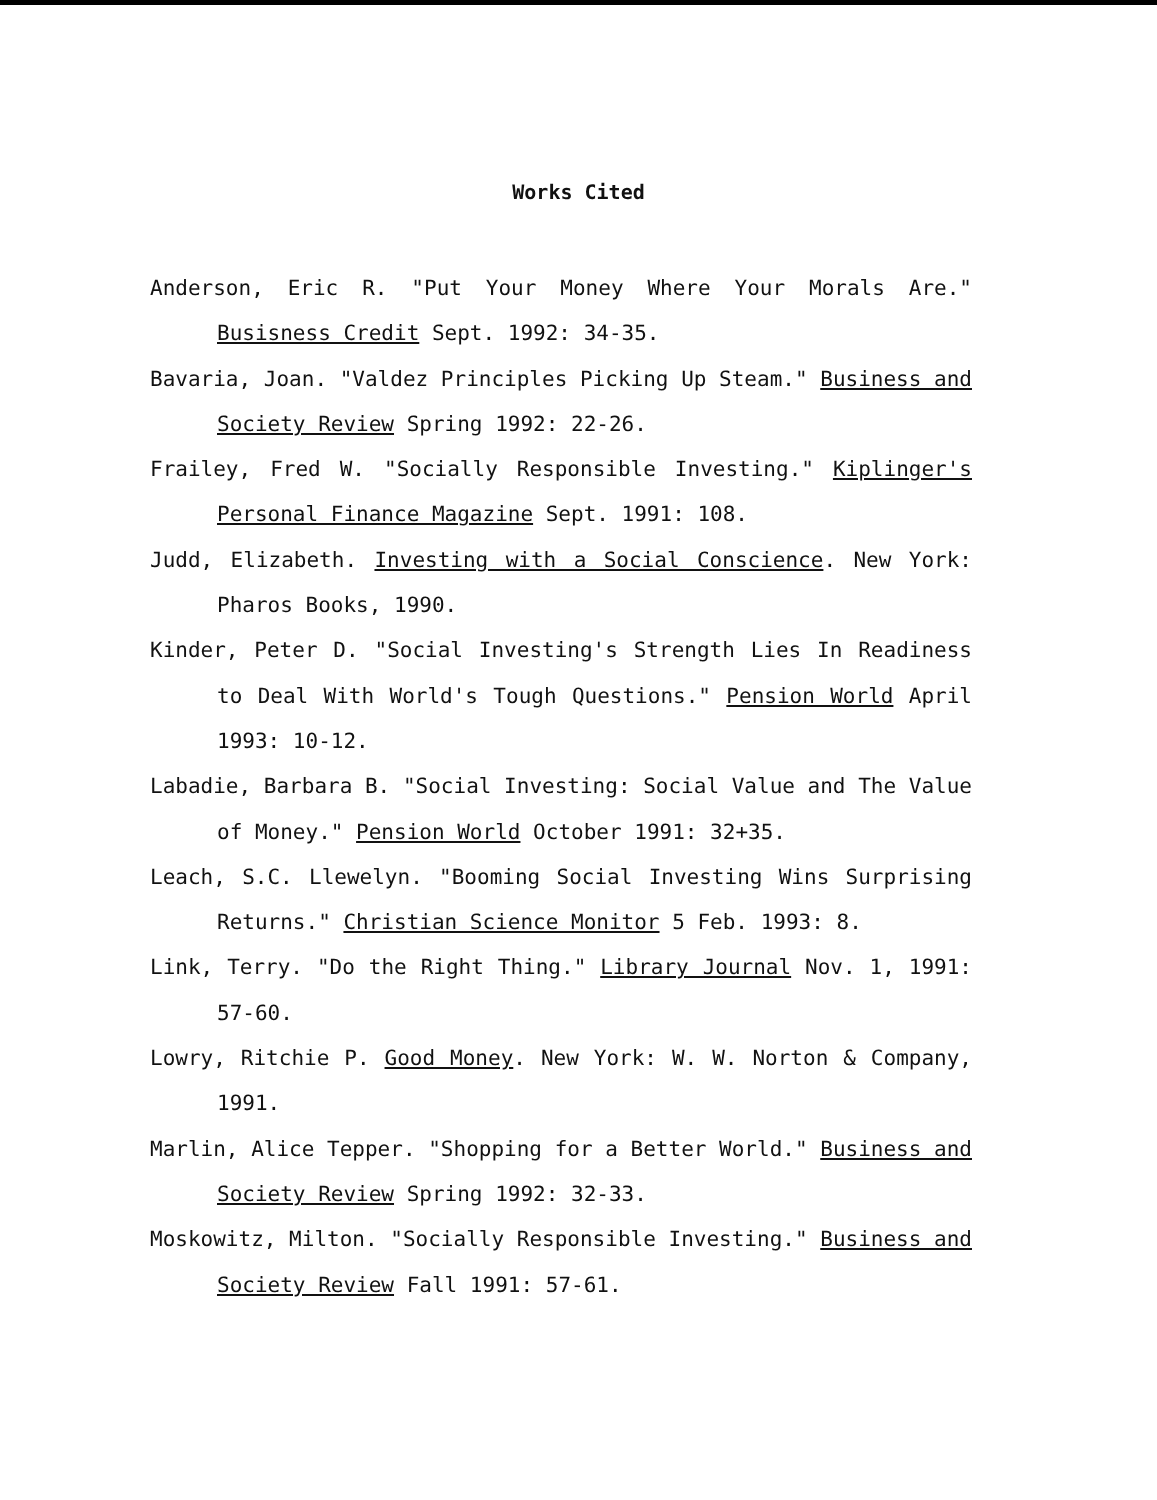Works Cited
Anderson, Eric R. "Put Your Money Where Your Morals Are." Busisness Credit Sept. 1992: 34-35.
Bavaria, Joan. "Valdez Principles Picking Up Steam." Business and Society Review Spring 1992: 22-26.
Frailey, Fred W. "Socially Responsible Investing." Kiplinger's Personal Finance Magazine Sept. 1991: 108.
Judd, Elizabeth. Investing with a Social Conscience. New York: Pharos Books, 1990.
Kinder, Peter D. "Social Investing's Strength Lies In Readiness to Deal With World's Tough Questions." Pension World April 1993: 10-12.
Labadie, Barbara B. "Social Investing: Social Value and The Value of Money." Pension World October 1991: 32+35.
Leach, S.C. Llewelyn. "Booming Social Investing Wins Surprising Returns." Christian Science Monitor 5 Feb. 1993: 8.
Link, Terry. "Do the Right Thing." Library Journal Nov. 1, 1991: 57-60.
Lowry, Ritchie P. Good Money. New York: W. W. Norton & Company, 1991.
Marlin, Alice Tepper. "Shopping for a Better World." Business and Society Review Spring 1992: 32-33.
Moskowitz, Milton. "Socially Responsible Investing." Business and Society Review Fall 1991: 57-61.